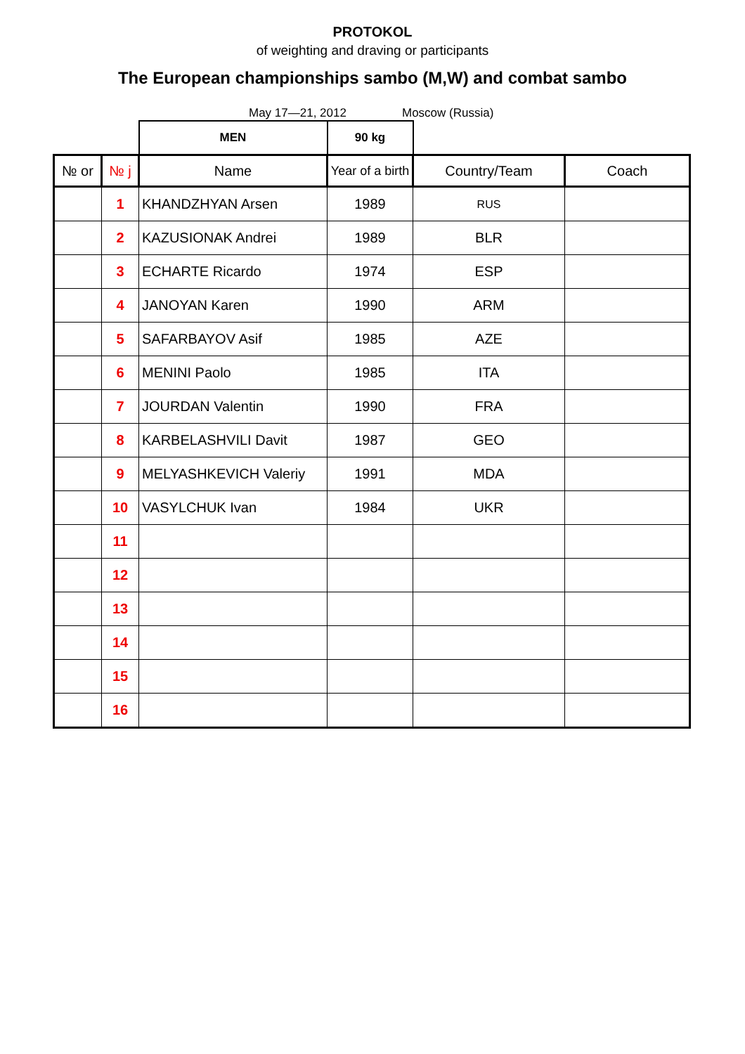PROTOKOL
of weighting and draving or participants
The European championships sambo (M,W) and combat sambo
May 17—21, 2012 Moscow (Russia)
| | | MEN | 90 kg | | |
| № or | № j | Name | Year of a birth | Country/Team | Coach |
| | 1 | KHANDZHYAN Arsen | 1989 | RUS | |
| | 2 | KAZUSIONAK Andrei | 1989 | BLR | |
| | 3 | ECHARTE Ricardo | 1974 | ESP | |
| | 4 | JANOYAN Karen | 1990 | ARM | |
| | 5 | SAFARBAYOV Asif | 1985 | AZE | |
| | 6 | MENINI Paolo | 1985 | ITA | |
| | 7 | JOURDAN Valentin | 1990 | FRA | |
| | 8 | KARBELASHVILI Davit | 1987 | GEO | |
| | 9 | MELYASHKEVICH Valeriy | 1991 | MDA | |
| | 10 | VASYLCHUK Ivan | 1984 | UKR | |
| | 11 | | | | |
| | 12 | | | | |
| | 13 | | | | |
| | 14 | | | | |
| | 15 | | | | |
| | 16 | | | | |